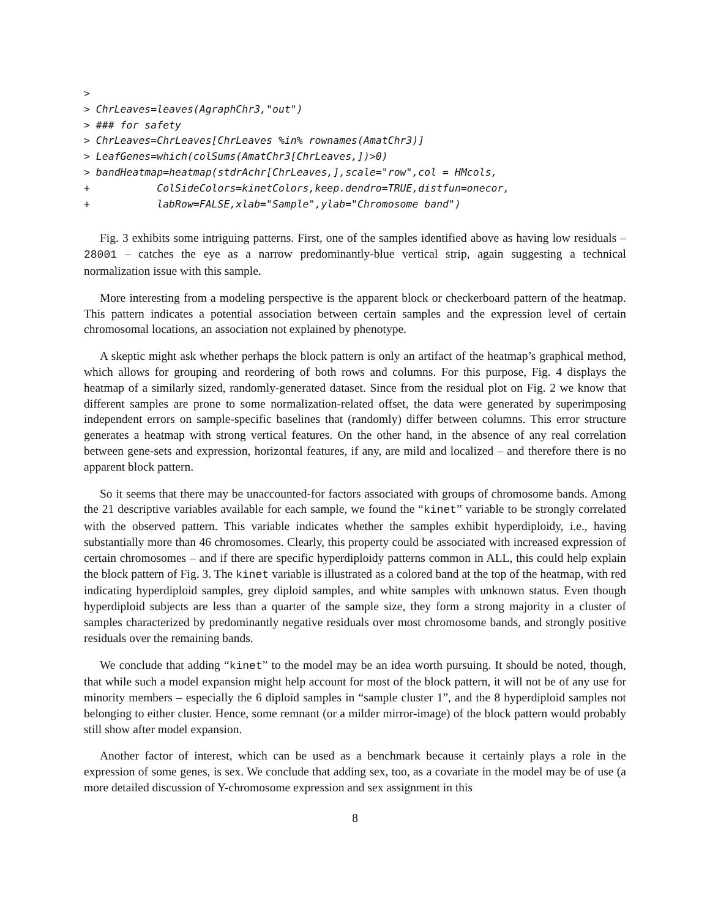>
> ChrLeaves=leaves(AgraphChr3,"out")
> ### for safety
> ChrLeaves=ChrLeaves[ChrLeaves %in% rownames(AmatChr3)]
> LeafGenes=which(colSums(AmatChr3[ChrLeaves,])>0)
> bandHeatmap=heatmap(stdrAchr[ChrLeaves,],scale="row",col = HMcols,
+           ColSideColors=kinetColors,keep.dendro=TRUE,distfun=onecor,
+           labRow=FALSE,xlab="Sample",ylab="Chromosome band")
Fig. 3 exhibits some intriguing patterns. First, one of the samples identified above as having low residuals – 28001 – catches the eye as a narrow predominantly-blue vertical strip, again suggesting a technical normalization issue with this sample.
More interesting from a modeling perspective is the apparent block or checkerboard pattern of the heatmap. This pattern indicates a potential association between certain samples and the expression level of certain chromosomal locations, an association not explained by phenotype.
A skeptic might ask whether perhaps the block pattern is only an artifact of the heatmap’s graphical method, which allows for grouping and reordering of both rows and columns. For this purpose, Fig. 4 displays the heatmap of a similarly sized, randomly-generated dataset. Since from the residual plot on Fig. 2 we know that different samples are prone to some normalization-related offset, the data were generated by superimposing independent errors on sample-specific baselines that (randomly) differ between columns. This error structure generates a heatmap with strong vertical features. On the other hand, in the absence of any real correlation between gene-sets and expression, horizontal features, if any, are mild and localized – and therefore there is no apparent block pattern.
So it seems that there may be unaccounted-for factors associated with groups of chromosome bands. Among the 21 descriptive variables available for each sample, we found the “kinet” variable to be strongly correlated with the observed pattern. This variable indicates whether the samples exhibit hyperdiploidy, i.e., having substantially more than 46 chromosomes. Clearly, this property could be associated with increased expression of certain chromosomes – and if there are specific hyperdiploidy patterns common in ALL, this could help explain the block pattern of Fig. 3. The kinet variable is illustrated as a colored band at the top of the heatmap, with red indicating hyperdiploid samples, grey diploid samples, and white samples with unknown status. Even though hyperdiploid subjects are less than a quarter of the sample size, they form a strong majority in a cluster of samples characterized by predominantly negative residuals over most chromosome bands, and strongly positive residuals over the remaining bands.
We conclude that adding “kinet” to the model may be an idea worth pursuing. It should be noted, though, that while such a model expansion might help account for most of the block pattern, it will not be of any use for minority members – especially the 6 diploid samples in “sample cluster 1”, and the 8 hyperdiploid samples not belonging to either cluster. Hence, some remnant (or a milder mirror-image) of the block pattern would probably still show after model expansion.
Another factor of interest, which can be used as a benchmark because it certainly plays a role in the expression of some genes, is sex. We conclude that adding sex, too, as a covariate in the model may be of use (a more detailed discussion of Y-chromosome expression and sex assignment in this
8